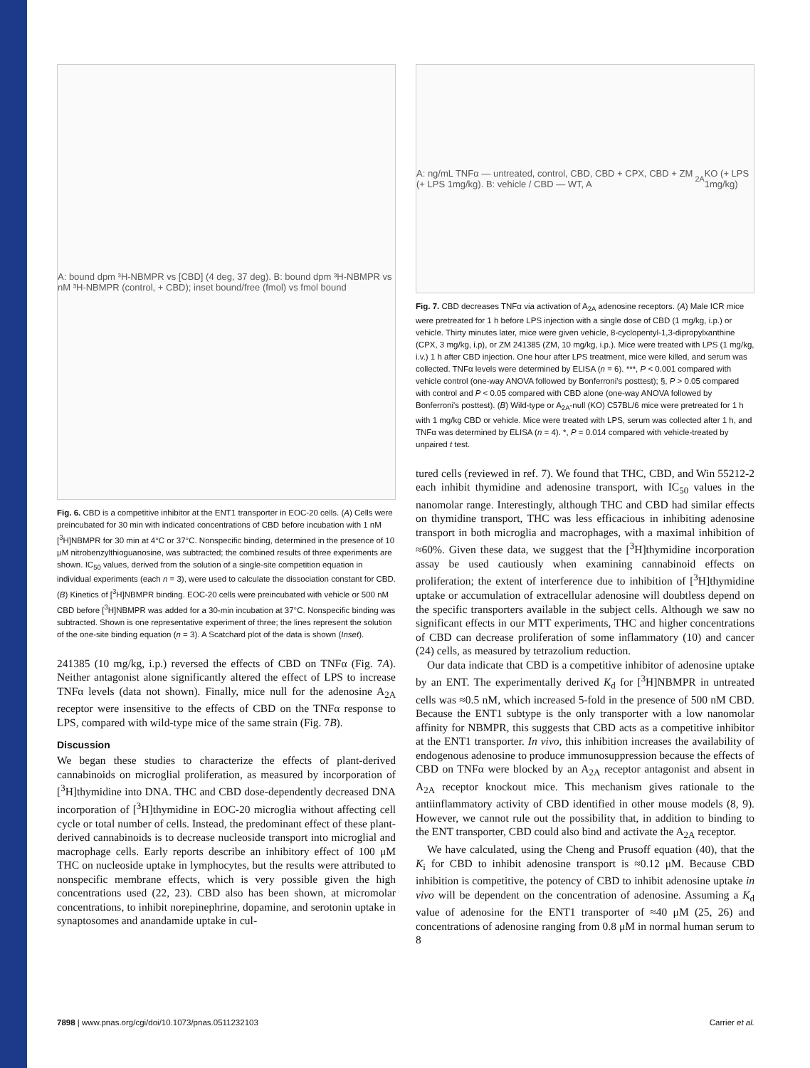A: bound dpm ³H-NBMPR vs [CBD] (4 deg, 37 deg). B: bound dpm ³H-NBMPR vs nM ³H-NBMPR (control, + CBD); inset bound/free (fmol) vs fmol bound
Fig. 6. CBD is a competitive inhibitor at the ENT1 transporter in EOC-20 cells. (A) Cells were preincubated for 30 min with indicated concentrations of CBD before incubation with 1 nM [<sup>3</sup>H]NBMPR for 30 min at 4°C or 37°C. Nonspecific binding, determined in the presence of 10 μM nitrobenzylthioguanosine, was subtracted; the combined results of three experiments are shown. IC<sub>50</sub> values, derived from the solution of a single-site competition equation in individual experiments (each n = 3), were used to calculate the dissociation constant for CBD. (B) Kinetics of [<sup>3</sup>H]NBMPR binding. EOC-20 cells were preincubated with vehicle or 500 nM CBD before [<sup>3</sup>H]NBMPR was added for a 30-min incubation at 37°C. Nonspecific binding was subtracted. Shown is one representative experiment of three; the lines represent the solution of the one-site binding equation (n = 3). A Scatchard plot of the data is shown (Inset).
241385 (10 mg/kg, i.p.) reversed the effects of CBD on TNFα (Fig. 7A). Neither antagonist alone significantly altered the effect of LPS to increase TNFα levels (data not shown). Finally, mice null for the adenosine A<sub>2A</sub> receptor were insensitive to the effects of CBD on the TNFα response to LPS, compared with wild-type mice of the same strain (Fig. 7B).
Discussion
We began these studies to characterize the effects of plant-derived cannabinoids on microglial proliferation, as measured by incorporation of [<sup>3</sup>H]thymidine into DNA. THC and CBD dose-dependently decreased DNA incorporation of [<sup>3</sup>H]thymidine in EOC-20 microglia without affecting cell cycle or total number of cells. Instead, the predominant effect of these plant-derived cannabinoids is to decrease nucleoside transport into microglial and macrophage cells. Early reports describe an inhibitory effect of 100 μM THC on nucleoside uptake in lymphocytes, but the results were attributed to nonspecific membrane effects, which is very possible given the high concentrations used (22, 23). CBD also has been shown, at micromolar concentrations, to inhibit norepinephrine, dopamine, and serotonin uptake in synaptosomes and anandamide uptake in cul-
A: ng/mL TNFα — untreated, control, CBD, CBD + CPX, CBD + ZM (+ LPS 1mg/kg). B: vehicle / CBD — WT, A<sub>2A</sub> KO (+ LPS 1mg/kg)
Fig. 7. CBD decreases TNFα via activation of A<sub>2A</sub> adenosine receptors. (A) Male ICR mice were pretreated for 1 h before LPS injection with a single dose of CBD (1 mg/kg, i.p.) or vehicle. Thirty minutes later, mice were given vehicle, 8-cyclopentyl-1,3-dipropylxanthine (CPX, 3 mg/kg, i.p), or ZM 241385 (ZM, 10 mg/kg, i.p.). Mice were treated with LPS (1 mg/kg, i.v.) 1 h after CBD injection. One hour after LPS treatment, mice were killed, and serum was collected. TNFα levels were determined by ELISA (n = 6). ***, P < 0.001 compared with vehicle control (one-way ANOVA followed by Bonferroni's posttest); §, P > 0.05 compared with control and P < 0.05 compared with CBD alone (one-way ANOVA followed by Bonferroni's posttest). (B) Wild-type or A<sub>2A</sub>-null (KO) C57BL/6 mice were pretreated for 1 h with 1 mg/kg CBD or vehicle. Mice were treated with LPS, serum was collected after 1 h, and TNFα was determined by ELISA (n = 4). *, P = 0.014 compared with vehicle-treated by unpaired t test.
tured cells (reviewed in ref. 7). We found that THC, CBD, and Win 55212-2 each inhibit thymidine and adenosine transport, with IC<sub>50</sub> values in the nanomolar range. Interestingly, although THC and CBD had similar effects on thymidine transport, THC was less efficacious in inhibiting adenosine transport in both microglia and macrophages, with a maximal inhibition of ≈60%. Given these data, we suggest that the [<sup>3</sup>H]thymidine incorporation assay be used cautiously when examining cannabinoid effects on proliferation; the extent of interference due to inhibition of [<sup>3</sup>H]thymidine uptake or accumulation of extracellular adenosine will doubtless depend on the specific transporters available in the subject cells. Although we saw no significant effects in our MTT experiments, THC and higher concentrations of CBD can decrease proliferation of some inflammatory (10) and cancer (24) cells, as measured by tetrazolium reduction.
Our data indicate that CBD is a competitive inhibitor of adenosine uptake by an ENT. The experimentally derived K<sub>d</sub> for [<sup>3</sup>H]NBMPR in untreated cells was ≈0.5 nM, which increased 5-fold in the presence of 500 nM CBD. Because the ENT1 subtype is the only transporter with a low nanomolar affinity for NBMPR, this suggests that CBD acts as a competitive inhibitor at the ENT1 transporter. In vivo, this inhibition increases the availability of endogenous adenosine to produce immunosuppression because the effects of CBD on TNFα were blocked by an A<sub>2A</sub> receptor antagonist and absent in A<sub>2A</sub> receptor knockout mice. This mechanism gives rationale to the antiinflammatory activity of CBD identified in other mouse models (8, 9). However, we cannot rule out the possibility that, in addition to binding to the ENT transporter, CBD could also bind and activate the A<sub>2A</sub> receptor.
We have calculated, using the Cheng and Prusoff equation (40), that the K<sub>i</sub> for CBD to inhibit adenosine transport is ≈0.12 μM. Because CBD inhibition is competitive, the potency of CBD to inhibit adenosine uptake in vivo will be dependent on the concentration of adenosine. Assuming a K<sub>d</sub> value of adenosine for the ENT1 transporter of ≈40 μM (25, 26) and concentrations of adenosine ranging from 0.8 μM in normal human serum to 8
7898 | www.pnas.org/cgi/doi/10.1073/pnas.0511232103 Carrier et al.